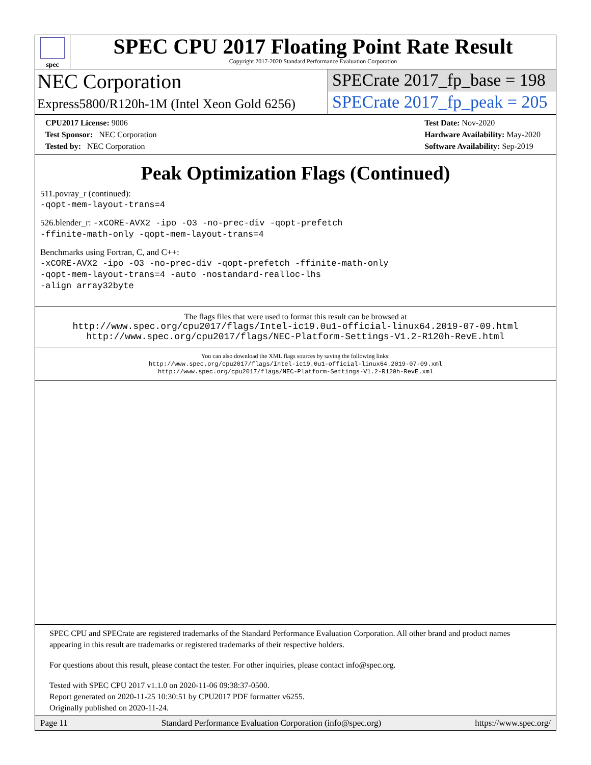spec
SPEC CPU 2017 Floating Point Rate Result
Copyright 2017-2020 Standard Performance Evaluation Corporation
NEC Corporation
Express5800/R120h-1M (Intel Xeon Gold 6256)
SPECrate 2017_fp_base = 198
SPECrate 2017_fp_peak = 205
CPU2017 License: 9006
Test Sponsor: NEC Corporation
Tested by: NEC Corporation
Test Date: Nov-2020
Hardware Availability: May-2020
Software Availability: Sep-2019
Peak Optimization Flags (Continued)
511.povray_r (continued):
-qopt-mem-layout-trans=4
526.blender_r: -xCORE-AVX2 -ipo -O3 -no-prec-div -qopt-prefetch
-ffinite-math-only -qopt-mem-layout-trans=4
Benchmarks using Fortran, C, and C++:
-xCORE-AVX2 -ipo -O3 -no-prec-div -qopt-prefetch -ffinite-math-only
-qopt-mem-layout-trans=4 -auto -nostandard-realloc-lhs
-align array32byte
The flags files that were used to format this result can be browsed at
http://www.spec.org/cpu2017/flags/Intel-ic19.0u1-official-linux64.2019-07-09.html
http://www.spec.org/cpu2017/flags/NEC-Platform-Settings-V1.2-R120h-RevE.html
You can also download the XML flags sources by saving the following links:
http://www.spec.org/cpu2017/flags/Intel-ic19.0u1-official-linux64.2019-07-09.xml
http://www.spec.org/cpu2017/flags/NEC-Platform-Settings-V1.2-R120h-RevE.xml
SPEC CPU and SPECrate are registered trademarks of the Standard Performance Evaluation Corporation. All other brand and product names appearing in this result are trademarks or registered trademarks of their respective holders.
For questions about this result, please contact the tester. For other inquiries, please contact info@spec.org.
Tested with SPEC CPU 2017 v1.1.0 on 2020-11-06 09:38:37-0500.
Report generated on 2020-11-25 10:30:51 by CPU2017 PDF formatter v6255.
Originally published on 2020-11-24.
Page 11 Standard Performance Evaluation Corporation (info@spec.org) https://www.spec.org/